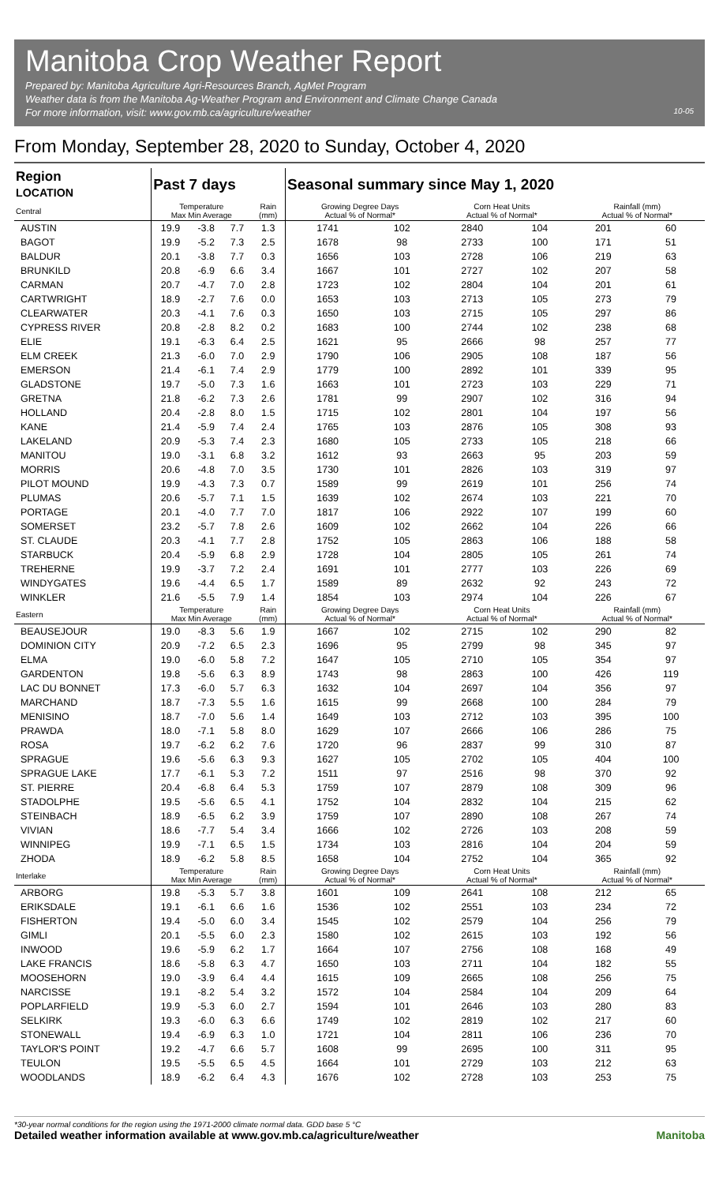Manitoba Crop Weather Report
Prepared by: Manitoba Agriculture Agri-Resources Branch, AgMet Program
Weather data is from the Manitoba Ag-Weather Program and Environment and Climate Change Canada
For more information, visit: www.gov.mb.ca/agriculture/weather 10-05
From Monday, September 28, 2020 to Sunday, October 4, 2020
| Region LOCATION | Past 7 days | | | | Seasonal summary since May 1, 2020 | | | | | |
| --- | --- | --- | --- | --- | --- | --- | --- | --- | --- | --- |
| Central | Temperature Max Min Average | | | Rain (mm) | Growing Degree Days Actual % of Normal* | | Corn Heat Units Actual % of Normal* | | Rainfall (mm) Actual % of Normal* | |
| AUSTIN | 19.9 | -3.8 | 7.7 | 1.3 | 1741 | 102 | 2840 | 104 | 201 | 60 |
| BAGOT | 19.9 | -5.2 | 7.3 | 2.5 | 1678 | 98 | 2733 | 100 | 171 | 51 |
| BALDUR | 20.1 | -3.8 | 7.7 | 0.3 | 1656 | 103 | 2728 | 106 | 219 | 63 |
| BRUNKILD | 20.8 | -6.9 | 6.6 | 3.4 | 1667 | 101 | 2727 | 102 | 207 | 58 |
| CARMAN | 20.7 | -4.7 | 7.0 | 2.8 | 1723 | 102 | 2804 | 104 | 201 | 61 |
| CARTWRIGHT | 18.9 | -2.7 | 7.6 | 0.0 | 1653 | 103 | 2713 | 105 | 273 | 79 |
| CLEARWATER | 20.3 | -4.1 | 7.6 | 0.3 | 1650 | 103 | 2715 | 105 | 297 | 86 |
| CYPRESS RIVER | 20.8 | -2.8 | 8.2 | 0.2 | 1683 | 100 | 2744 | 102 | 238 | 68 |
| ELIE | 19.1 | -6.3 | 6.4 | 2.5 | 1621 | 95 | 2666 | 98 | 257 | 77 |
| ELM CREEK | 21.3 | -6.0 | 7.0 | 2.9 | 1790 | 106 | 2905 | 108 | 187 | 56 |
| EMERSON | 21.4 | -6.1 | 7.4 | 2.9 | 1779 | 100 | 2892 | 101 | 339 | 95 |
| GLADSTONE | 19.7 | -5.0 | 7.3 | 1.6 | 1663 | 101 | 2723 | 103 | 229 | 71 |
| GRETNA | 21.8 | -6.2 | 7.3 | 2.6 | 1781 | 99 | 2907 | 102 | 316 | 94 |
| HOLLAND | 20.4 | -2.8 | 8.0 | 1.5 | 1715 | 102 | 2801 | 104 | 197 | 56 |
| KANE | 21.4 | -5.9 | 7.4 | 2.4 | 1765 | 103 | 2876 | 105 | 308 | 93 |
| LAKELAND | 20.9 | -5.3 | 7.4 | 2.3 | 1680 | 105 | 2733 | 105 | 218 | 66 |
| MANITOU | 19.0 | -3.1 | 6.8 | 3.2 | 1612 | 93 | 2663 | 95 | 203 | 59 |
| MORRIS | 20.6 | -4.8 | 7.0 | 3.5 | 1730 | 101 | 2826 | 103 | 319 | 97 |
| PILOT MOUND | 19.9 | -4.3 | 7.3 | 0.7 | 1589 | 99 | 2619 | 101 | 256 | 74 |
| PLUMAS | 20.6 | -5.7 | 7.1 | 1.5 | 1639 | 102 | 2674 | 103 | 221 | 70 |
| PORTAGE | 20.1 | -4.0 | 7.7 | 7.0 | 1817 | 106 | 2922 | 107 | 199 | 60 |
| SOMERSET | 23.2 | -5.7 | 7.8 | 2.6 | 1609 | 102 | 2662 | 104 | 226 | 66 |
| ST. CLAUDE | 20.3 | -4.1 | 7.7 | 2.8 | 1752 | 105 | 2863 | 106 | 188 | 58 |
| STARBUCK | 20.4 | -5.9 | 6.8 | 2.9 | 1728 | 104 | 2805 | 105 | 261 | 74 |
| TREHERNE | 19.9 | -3.7 | 7.2 | 2.4 | 1691 | 101 | 2777 | 103 | 226 | 69 |
| WINDYGATES | 19.6 | -4.4 | 6.5 | 1.7 | 1589 | 89 | 2632 | 92 | 243 | 72 |
| WINKLER | 21.6 | -5.5 | 7.9 | 1.4 | 1854 | 103 | 2974 | 104 | 226 | 67 |
| Eastern | Temperature Max Min Average | | | Rain (mm) | Growing Degree Days Actual % of Normal* | | Corn Heat Units Actual % of Normal* | | Rainfall (mm) Actual % of Normal* | |
| BEAUSEJOUR | 19.0 | -8.3 | 5.6 | 1.9 | 1667 | 102 | 2715 | 102 | 290 | 82 |
| DOMINION CITY | 20.9 | -7.2 | 6.5 | 2.3 | 1696 | 95 | 2799 | 98 | 345 | 97 |
| ELMA | 19.0 | -6.0 | 5.8 | 7.2 | 1647 | 105 | 2710 | 105 | 354 | 97 |
| GARDENTON | 19.8 | -5.6 | 6.3 | 8.9 | 1743 | 98 | 2863 | 100 | 426 | 119 |
| LAC DU BONNET | 17.3 | -6.0 | 5.7 | 6.3 | 1632 | 104 | 2697 | 104 | 356 | 97 |
| MARCHAND | 18.7 | -7.3 | 5.5 | 1.6 | 1615 | 99 | 2668 | 100 | 284 | 79 |
| MENISINO | 18.7 | -7.0 | 5.6 | 1.4 | 1649 | 103 | 2712 | 103 | 395 | 100 |
| PRAWDA | 18.0 | -7.1 | 5.8 | 8.0 | 1629 | 107 | 2666 | 106 | 286 | 75 |
| ROSA | 19.7 | -6.2 | 6.2 | 7.6 | 1720 | 96 | 2837 | 99 | 310 | 87 |
| SPRAGUE | 19.6 | -5.6 | 6.3 | 9.3 | 1627 | 105 | 2702 | 105 | 404 | 100 |
| SPRAGUE LAKE | 17.7 | -6.1 | 5.3 | 7.2 | 1511 | 97 | 2516 | 98 | 370 | 92 |
| ST. PIERRE | 20.4 | -6.8 | 6.4 | 5.3 | 1759 | 107 | 2879 | 108 | 309 | 96 |
| STADOLPHE | 19.5 | -5.6 | 6.5 | 4.1 | 1752 | 104 | 2832 | 104 | 215 | 62 |
| STEINBACH | 18.9 | -6.5 | 6.2 | 3.9 | 1759 | 107 | 2890 | 108 | 267 | 74 |
| VIVIAN | 18.6 | -7.7 | 5.4 | 3.4 | 1666 | 102 | 2726 | 103 | 208 | 59 |
| WINNIPEG | 19.9 | -7.1 | 6.5 | 1.5 | 1734 | 103 | 2816 | 104 | 204 | 59 |
| ZHODA | 18.9 | -6.2 | 5.8 | 8.5 | 1658 | 104 | 2752 | 104 | 365 | 92 |
| Interlake | Temperature Max Min Average | | | Rain (mm) | Growing Degree Days Actual % of Normal* | | Corn Heat Units Actual % of Normal* | | Rainfall (mm) Actual % of Normal* | |
| ARBORG | 19.8 | -5.3 | 5.7 | 3.8 | 1601 | 109 | 2641 | 108 | 212 | 65 |
| ERIKSDALE | 19.1 | -6.1 | 6.6 | 1.6 | 1536 | 102 | 2551 | 103 | 234 | 72 |
| FISHERTON | 19.4 | -5.0 | 6.0 | 3.4 | 1545 | 102 | 2579 | 104 | 256 | 79 |
| GIMLI | 20.1 | -5.5 | 6.0 | 2.3 | 1580 | 102 | 2615 | 103 | 192 | 56 |
| INWOOD | 19.6 | -5.9 | 6.2 | 1.7 | 1664 | 107 | 2756 | 108 | 168 | 49 |
| LAKE FRANCIS | 18.6 | -5.8 | 6.3 | 4.7 | 1650 | 103 | 2711 | 104 | 182 | 55 |
| MOOSEHORN | 19.0 | -3.9 | 6.4 | 4.4 | 1615 | 109 | 2665 | 108 | 256 | 75 |
| NARCISSE | 19.1 | -8.2 | 5.4 | 3.2 | 1572 | 104 | 2584 | 104 | 209 | 64 |
| POPLARFIELD | 19.9 | -5.3 | 6.0 | 2.7 | 1594 | 101 | 2646 | 103 | 280 | 83 |
| SELKIRK | 19.3 | -6.0 | 6.3 | 6.6 | 1749 | 102 | 2819 | 102 | 217 | 60 |
| STONEWALL | 19.4 | -6.9 | 6.3 | 1.0 | 1721 | 104 | 2811 | 106 | 236 | 70 |
| TAYLOR'S POINT | 19.2 | -4.7 | 6.6 | 5.7 | 1608 | 99 | 2695 | 100 | 311 | 95 |
| TEULON | 19.5 | -5.5 | 6.5 | 4.5 | 1664 | 101 | 2729 | 103 | 212 | 63 |
| WOODLANDS | 18.9 | -6.2 | 6.4 | 4.3 | 1676 | 102 | 2728 | 103 | 253 | 75 |
*30-year normal conditions for the region using the 1971-2000 climate normal data. GDD base 5 °C
Detailed weather information available at www.gov.mb.ca/agriculture/weather Manitoba